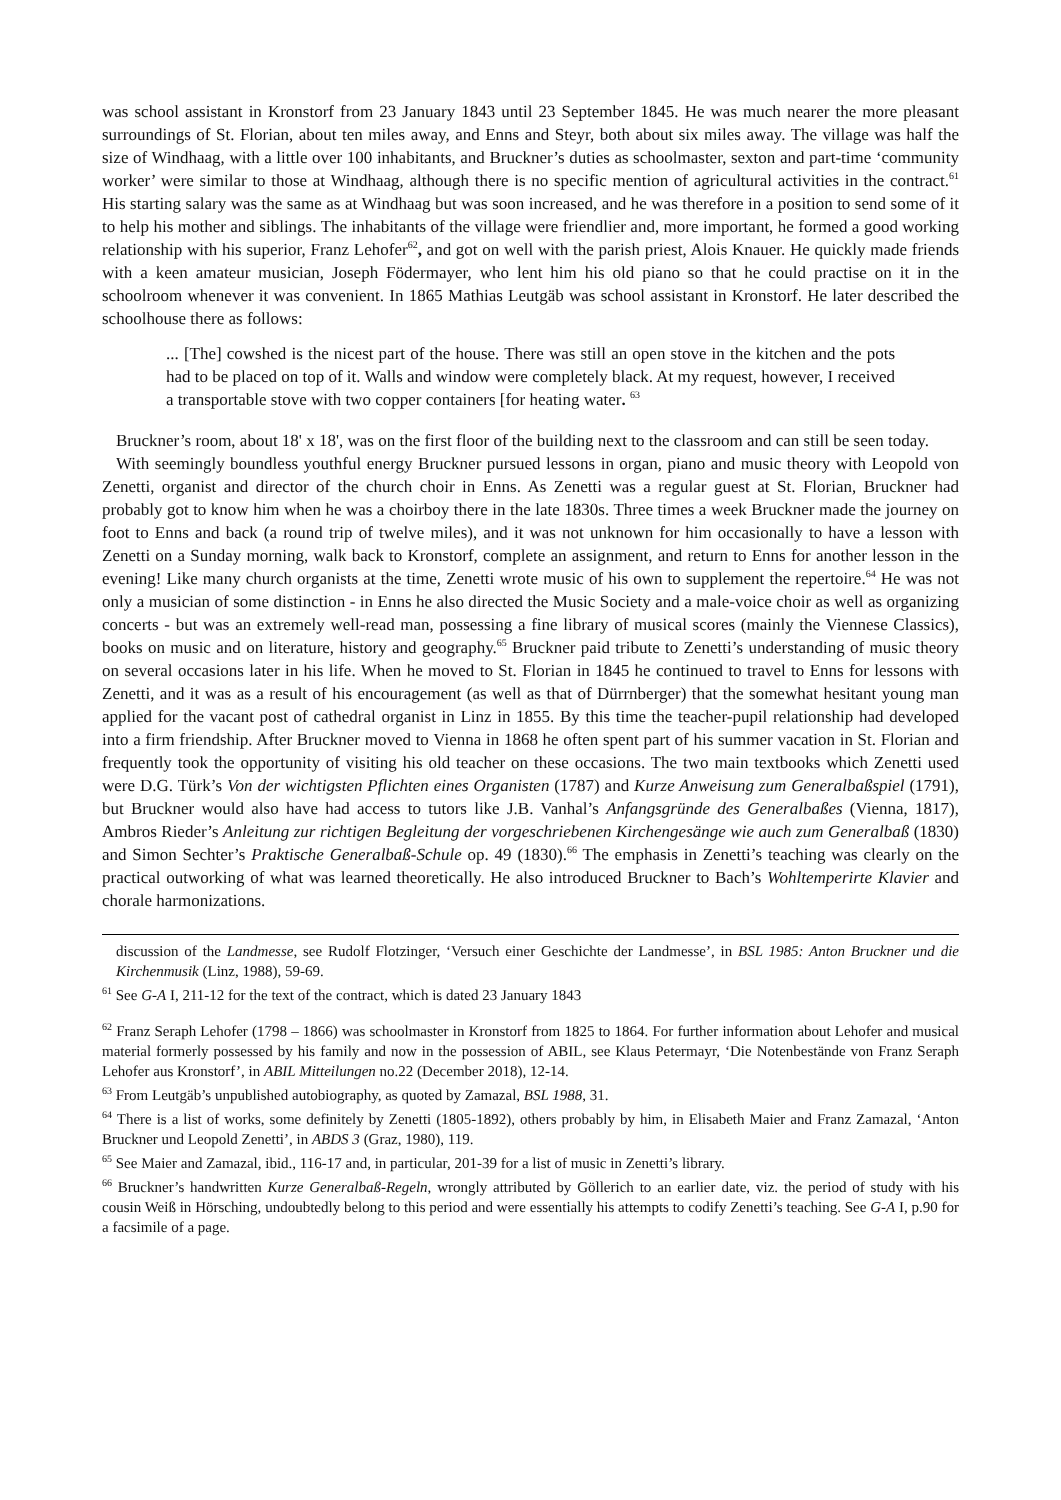was school assistant in Kronstorf from 23 January 1843 until 23 September 1845. He was much nearer the more pleasant surroundings of St. Florian, about ten miles away, and Enns and Steyr, both about six miles away. The village was half the size of Windhaag, with a little over 100 inhabitants, and Bruckner’s duties as schoolmaster, sexton and part-time ‘community worker’ were similar to those at Windhaag, although there is no specific mention of agricultural activities in the contract.<sup>61</sup> His starting salary was the same as at Windhaag but was soon increased, and he was therefore in a position to send some of it to help his mother and siblings. The inhabitants of the village were friendlier and, more important, he formed a good working relationship with his superior, Franz Lehofer<sup>62</sup>, and got on well with the parish priest, Alois Knauer. He quickly made friends with a keen amateur musician, Joseph Födermayer, who lent him his old piano so that he could practise on it in the schoolroom whenever it was convenient. In 1865 Mathias Leutgäb was school assistant in Kronstorf. He later described the schoolhouse there as follows:
... [The] cowshed is the nicest part of the house. There was still an open stove in the kitchen and the pots had to be placed on top of it. Walls and window were completely black. At my request, however, I received a transportable stove with two copper containers [for heating water. <sup>63</sup>
Bruckner’s room, about 18' x 18', was on the first floor of the building next to the classroom and can still be seen today.
With seemingly boundless youthful energy Bruckner pursued lessons in organ, piano and music theory with Leopold von Zenetti, organist and director of the church choir in Enns. As Zenetti was a regular guest at St. Florian, Bruckner had probably got to know him when he was a choirboy there in the late 1830s. Three times a week Bruckner made the journey on foot to Enns and back (a round trip of twelve miles), and it was not unknown for him occasionally to have a lesson with Zenetti on a Sunday morning, walk back to Kronstorf, complete an assignment, and return to Enns for another lesson in the evening! Like many church organists at the time, Zenetti wrote music of his own to supplement the repertoire.<sup>64</sup> He was not only a musician of some distinction - in Enns he also directed the Music Society and a male-voice choir as well as organizing concerts - but was an extremely well-read man, possessing a fine library of musical scores (mainly the Viennese Classics), books on music and on literature, history and geography.<sup>65</sup> Bruckner paid tribute to Zenetti’s understanding of music theory on several occasions later in his life. When he moved to St. Florian in 1845 he continued to travel to Enns for lessons with Zenetti, and it was as a result of his encouragement (as well as that of Dürrnberger) that the somewhat hesitant young man applied for the vacant post of cathedral organist in Linz in 1855. By this time the teacher-pupil relationship had developed into a firm friendship. After Bruckner moved to Vienna in 1868 he often spent part of his summer vacation in St. Florian and frequently took the opportunity of visiting his old teacher on these occasions. The two main textbooks which Zenetti used were D.G. Türk’s Von der wichtigsten Pflichten eines Organisten (1787) and Kurze Anweisung zum Generalbaßspiel (1791), but Bruckner would also have had access to tutors like J.B. Vanhal’s Anfangsgründe des Generalbaßes (Vienna, 1817), Ambros Rieder’s Anleitung zur richtigen Begleitung der vorgeschriebenen Kirchengesänge wie auch zum Generalbaß (1830) and Simon Sechter’s Praktische Generalbaß-Schule op. 49 (1830).<sup>66</sup> The emphasis in Zenetti’s teaching was clearly on the practical outworking of what was learned theoretically. He also introduced Bruckner to Bach’s Wohltemperirte Klavier and chorale harmonizations.
discussion of the Landmesse, see Rudolf Flotzinger, ‘Versuch einer Geschichte der Landmesse’, in BSL 1985: Anton Bruckner und die Kirchenmusik (Linz, 1988), 59-69.
<sup>61</sup> See G-A I, 211-12 for the text of the contract, which is dated 23 January 1843
<sup>62</sup> Franz Seraph Lehofer (1798 – 1866) was schoolmaster in Kronstorf from 1825 to 1864. For further information about Lehofer and musical material formerly possessed by his family and now in the possession of ABIL, see Klaus Petermayr, ‘Die Notenbestände von Franz Seraph Lehofer aus Kronstorf’, in ABIL Mitteilungen no.22 (December 2018), 12-14.
<sup>63</sup> From Leutgäb’s unpublished autobiography, as quoted by Zamazal, BSL 1988, 31.
<sup>64</sup> There is a list of works, some definitely by Zenetti (1805-1892), others probably by him, in Elisabeth Maier and Franz Zamazal, ‘Anton Bruckner und Leopold Zenetti’, in ABDS 3 (Graz, 1980), 119.
<sup>65</sup> See Maier and Zamazal, ibid., 116-17 and, in particular, 201-39 for a list of music in Zenetti’s library.
<sup>66</sup> Bruckner’s handwritten Kurze Generalbaß-Regeln, wrongly attributed by Göllerich to an earlier date, viz. the period of study with his cousin Weiß in Hörsching, undoubtedly belong to this period and were essentially his attempts to codify Zenetti’s teaching. See G-A I, p.90 for a facsimile of a page.